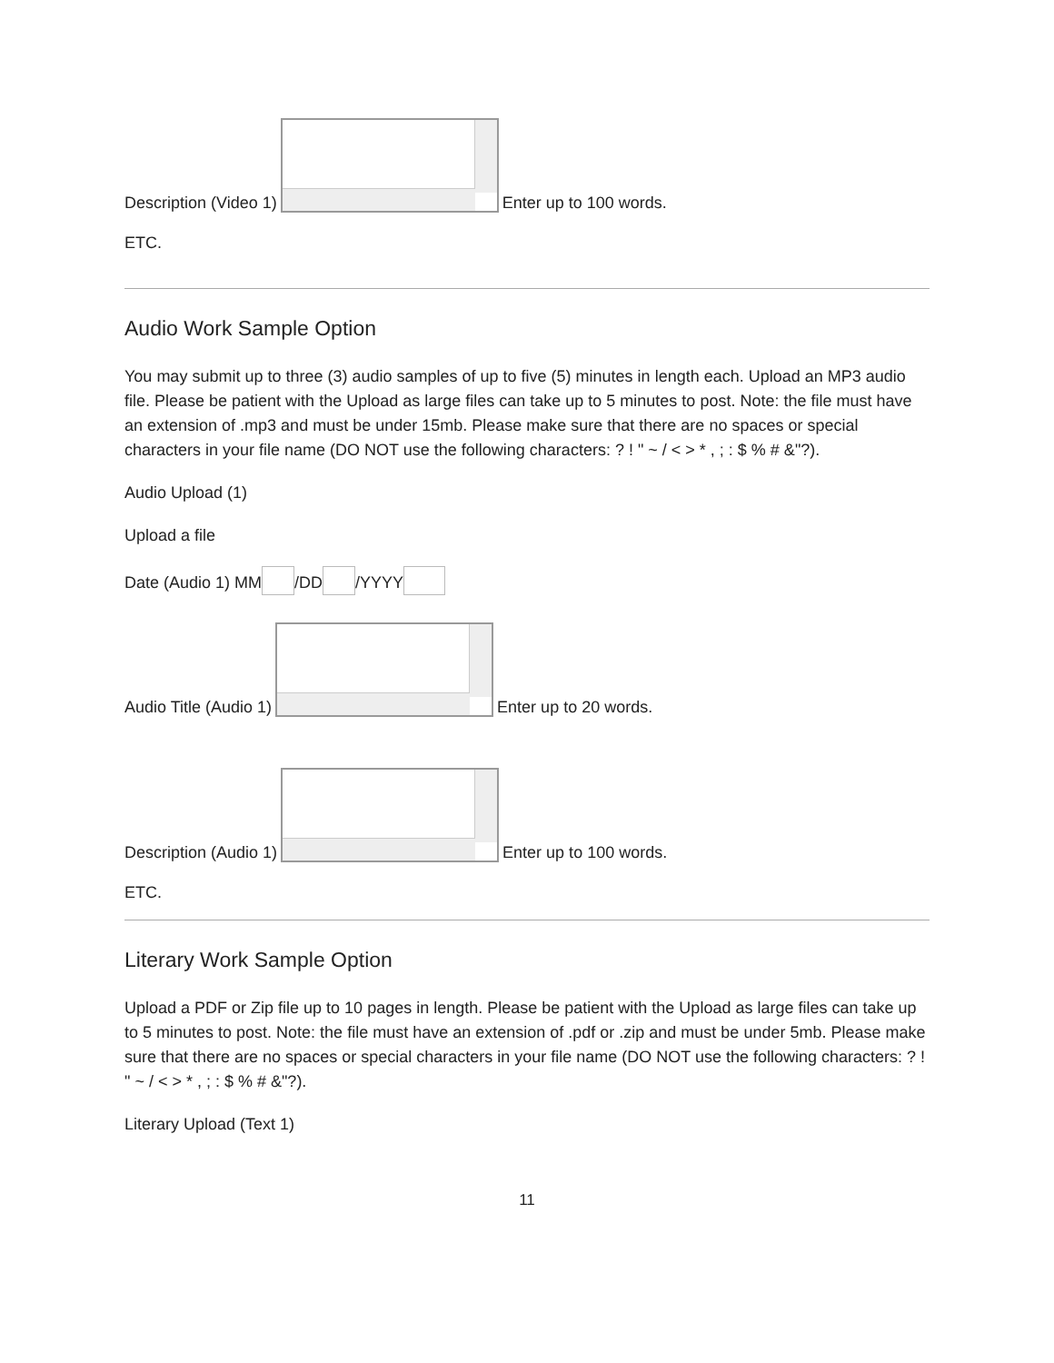Description (Video 1) Enter up to 100 words.
ETC.
Audio Work Sample Option
You may submit up to three (3) audio samples of up to five (5) minutes in length each. Upload an MP3 audio file. Please be patient with the Upload as large files can take up to 5 minutes to post. Note: the file must have an extension of .mp3 and must be under 15mb. Please make sure that there are no spaces or special characters in your file name (DO NOT use the following characters: ? ! " ~ / < > * , ; : $ % # &"?).
Audio Upload (1)
Upload a file
Date (Audio 1) MM /DD /YYYY
Audio Title (Audio 1) Enter up to 20 words.
Description (Audio 1) Enter up to 100 words.
ETC.
Literary Work Sample Option
Upload a PDF or Zip file up to 10 pages in length. Please be patient with the Upload as large files can take up to 5 minutes to post. Note: the file must have an extension of .pdf or .zip and must be under 5mb. Please make sure that there are no spaces or special characters in your file name (DO NOT use the following characters: ? ! " ~ / < > * , ; : $ % # &"?).
Literary Upload (Text 1)
11